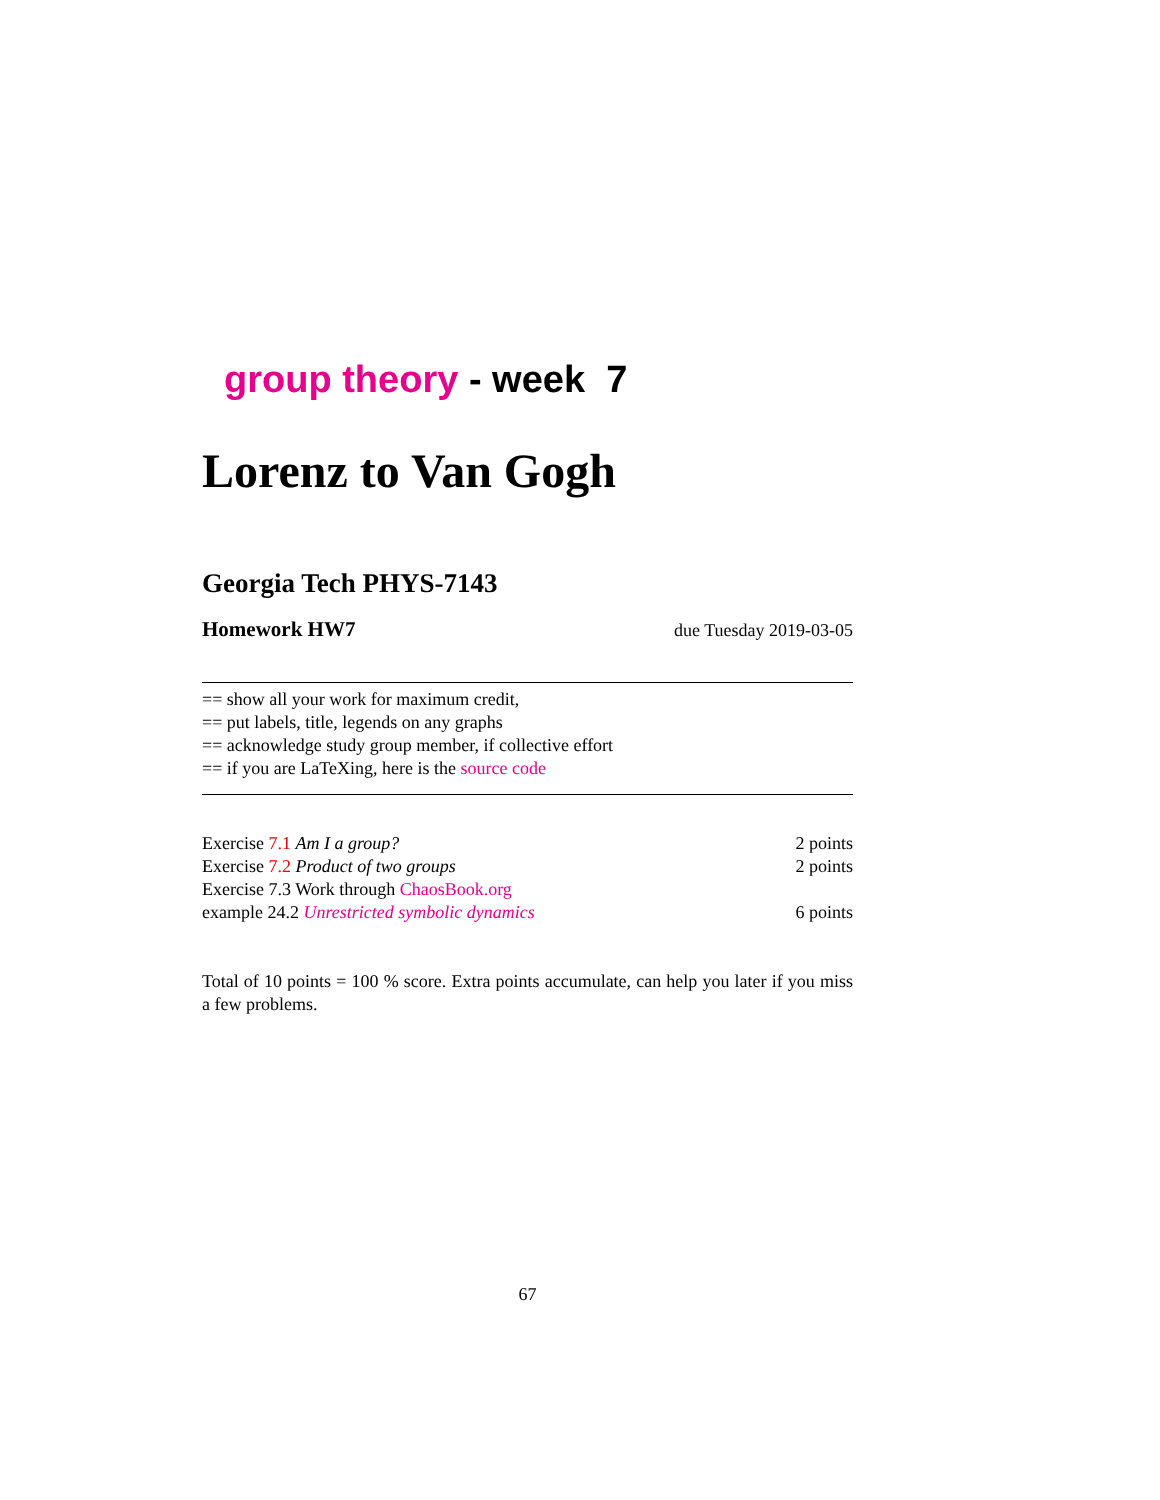group theory - week 7
Lorenz to Van Gogh
Georgia Tech PHYS-7143
Homework HW7 due Tuesday 2019-03-05
== show all your work for maximum credit,
== put labels, title, legends on any graphs
== acknowledge study group member, if collective effort
== if you are LaTeXing, here is the source code
| Exercise 7.1 Am I a group? | 2 points |
| Exercise 7.2 Product of two groups | 2 points |
| Exercise 7.3 Work through ChaosBook.org | |
| example 24.2 Unrestricted symbolic dynamics | 6 points |
Total of 10 points = 100 % score. Extra points accumulate, can help you later if you miss a few problems.
67